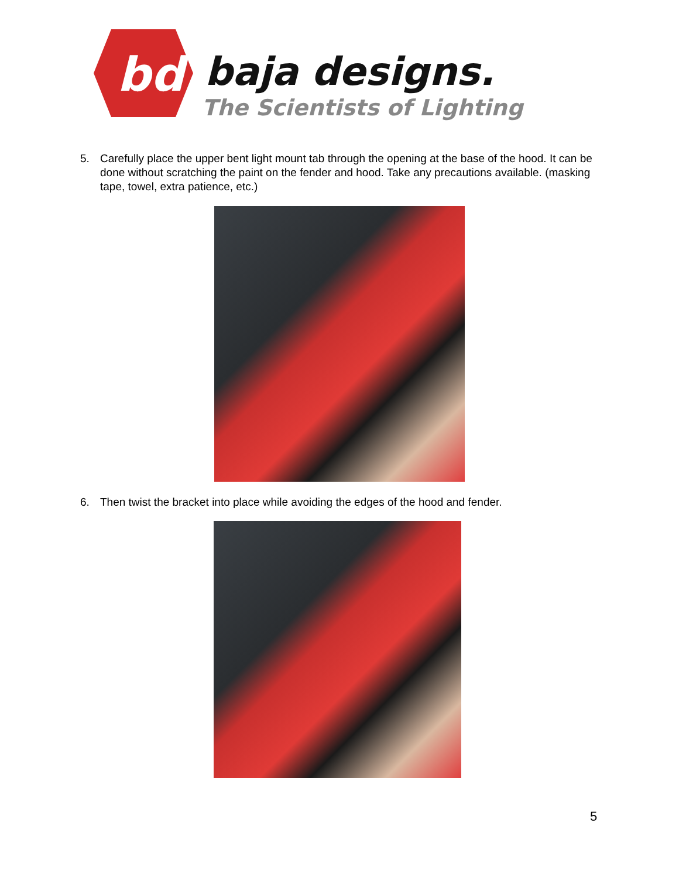bd
baja designs.
The Scientists of Lighting
5. Carefully place the upper bent light mount tab through the opening at the base of the hood. It can be done without scratching the paint on the fender and hood. Take any precautions available. (masking tape, towel, extra patience, etc.)
6. Then twist the bracket into place while avoiding the edges of the hood and fender.
5